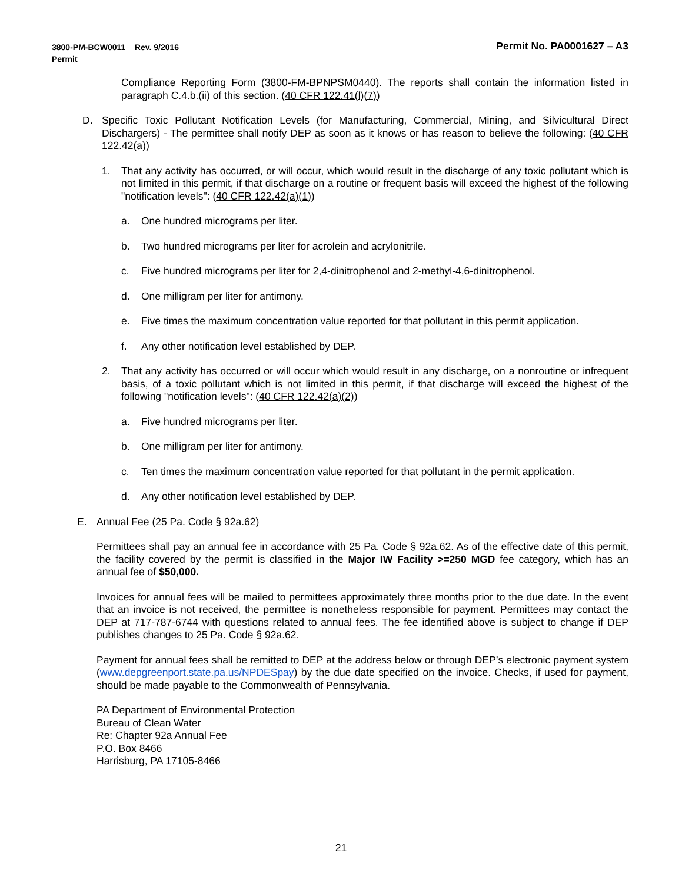Permit No. PA0001627 – A3 3800-PM-BCW0011 Rev. 9/2016
Permit
Compliance Reporting Form (3800-FM-BPNPSM0440). The reports shall contain the information listed in paragraph C.4.b.(ii) of this section. (40 CFR 122.41(l)(7))
D. Specific Toxic Pollutant Notification Levels (for Manufacturing, Commercial, Mining, and Silvicultural Direct Dischargers) - The permittee shall notify DEP as soon as it knows or has reason to believe the following: (40 CFR 122.42(a))
1. That any activity has occurred, or will occur, which would result in the discharge of any toxic pollutant which is not limited in this permit, if that discharge on a routine or frequent basis will exceed the highest of the following "notification levels": (40 CFR 122.42(a)(1))
a. One hundred micrograms per liter.
b. Two hundred micrograms per liter for acrolein and acrylonitrile.
c. Five hundred micrograms per liter for 2,4-dinitrophenol and 2-methyl-4,6-dinitrophenol.
d. One milligram per liter for antimony.
e. Five times the maximum concentration value reported for that pollutant in this permit application.
f. Any other notification level established by DEP.
2. That any activity has occurred or will occur which would result in any discharge, on a nonroutine or infrequent basis, of a toxic pollutant which is not limited in this permit, if that discharge will exceed the highest of the following "notification levels": (40 CFR 122.42(a)(2))
a. Five hundred micrograms per liter.
b. One milligram per liter for antimony.
c. Ten times the maximum concentration value reported for that pollutant in the permit application.
d. Any other notification level established by DEP.
E. Annual Fee (25 Pa. Code § 92a.62)
Permittees shall pay an annual fee in accordance with 25 Pa. Code § 92a.62. As of the effective date of this permit, the facility covered by the permit is classified in the Major IW Facility >=250 MGD fee category, which has an annual fee of $50,000.
Invoices for annual fees will be mailed to permittees approximately three months prior to the due date. In the event that an invoice is not received, the permittee is nonetheless responsible for payment. Permittees may contact the DEP at 717-787-6744 with questions related to annual fees. The fee identified above is subject to change if DEP publishes changes to 25 Pa. Code § 92a.62.
Payment for annual fees shall be remitted to DEP at the address below or through DEP’s electronic payment system (www.depgreenport.state.pa.us/NPDESpay) by the due date specified on the invoice. Checks, if used for payment, should be made payable to the Commonwealth of Pennsylvania.
PA Department of Environmental Protection
Bureau of Clean Water
Re: Chapter 92a Annual Fee
P.O. Box 8466
Harrisburg, PA 17105-8466
21